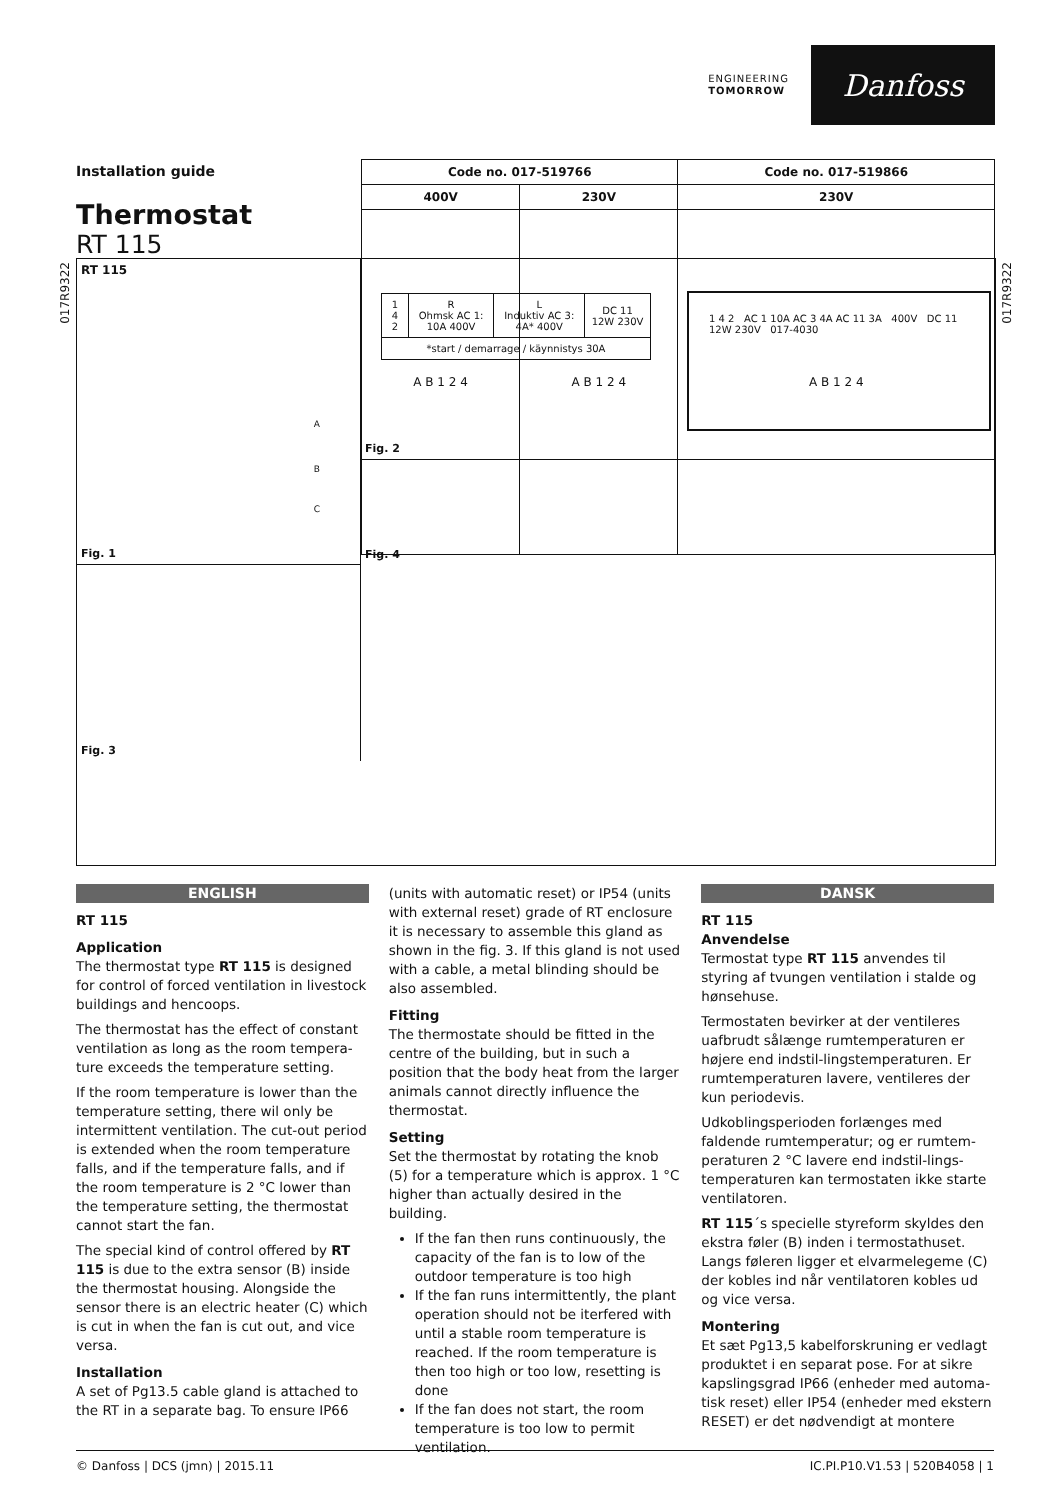ENGINEERING
TOMORROW
Danfoss
Installation guide
Thermostat
RT 115
017R9322
017R9322
RT 115
A
B
C
Fig. 1
| 1 4 2 | R Ohmsk AC 1: 10A 400V | L Induktiv AC 3: 4A* 400V | DC 11 12W 230V |
| *start / demarrage / käynnistys 30A | | | |
1 4 2 AC 1 10A AC 3 4A AC 11 3A 400V DC 11 12W 230V 017-4030
Fig. 2
Fig. 3
| Code no. 017-519766 | | Code no. 017-519866 |
| --- | --- | --- |
| 400V | 230V | 230V |
| A B 1 2 4 | A B 1 2 4 | A B 1 2 4 |
Fig. 4
ENGLISH
RT 115
Application
The thermostat type RT 115 is designed for control of forced ventilation in livestock buildings and hencoops.
The thermostat has the effect of constant ventilation as long as the room tempera­ture exceeds the temperature setting.
If the room temperature is lower than the temperature setting, there wil only be intermittent ventilation. The cut-out period is extended when the room temperature falls, and if the temperature falls, and if the room temperature is 2 °C lower than the temperature setting, the thermostat cannot start the fan.
The special kind of control offered by RT 115 is due to the extra sensor (B) inside the thermostat housing. Alongside the sensor there is an electric heater (C) which is cut in when the fan is cut out, and vice versa.
Installation
A set of Pg13.5 cable gland is attached to the RT in a separate bag. To ensure IP66
(units with automatic reset) or IP54 (units with external reset) grade of RT enclosure it is necessary to assemble this gland as shown in the fig. 3. If this gland is not used with a cable, a metal blinding should be also assembled.
Fitting
The thermostate should be fitted in the centre of the building, but in such a position that the body heat from the larger animals cannot directly influence the thermostat.
Setting
Set the thermostat by rotating the knob (5) for a temperature which is approx. 1 °C higher than actually desired in the building.
If the fan then runs continuously, the capacity of the fan is to low of the outdoor temperature is too high
If the fan runs intermittently, the plant operation should not be iterfered with until a stable room temperature is reached. If the room temperature is then too high or too low, resetting is done
If the fan does not start, the room temperature is too low to permit ventilation.
DANSK
RT 115
Anvendelse
Termostat type RT 115 anvendes til styring af tvungen ventilation i stalde og hønse­huse.
Termostaten bevirker at der ventileres uafbrudt sålænge rumtemperaturen er højere end indstil-lingstemperaturen. Er rumtemperaturen lavere, ventileres der kun periodevis.
Udkoblingsperioden forlænges med faldende rumtemperatur; og er rumtem­peraturen 2 °C lavere end indstil-lings­temperaturen kan termostaten ikke starte ventilatoren.
RT 115´s specielle styreform skyldes den ekstra føler (B) inden i termostathuset. Langs føleren ligger et elvarmelegeme (C) der kobles ind når ventilatoren kobles ud og vice versa.
Montering
Et sæt Pg13,5 kabelforskruning er vedlagt produktet i en separat pose. For at sikre kapslingsgrad IP66 (enheder med automa­tisk reset) eller IP54 (enheder med ekstern RESET) er det nødvendigt at montere
© Danfoss | DCS (jmn) | 2015.11 IC.PI.P10.V1.53 | 520B4058 | 1